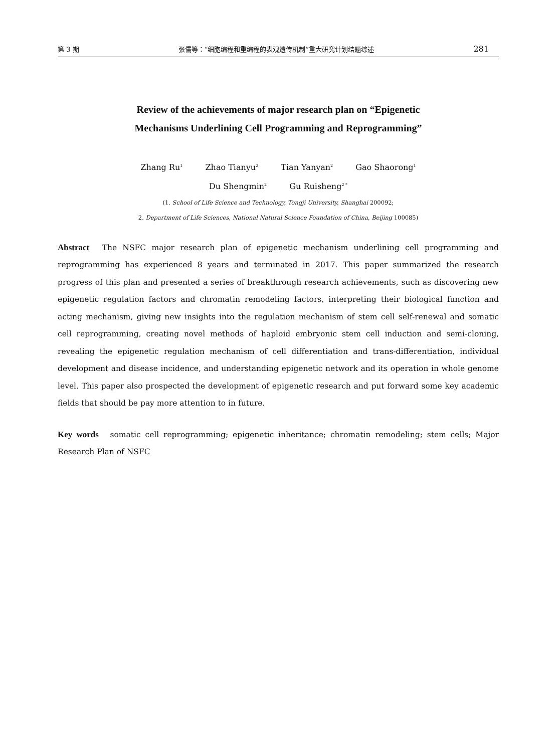第 3 期 张儒等：“细胞编程和重编程的表观遗传机制”重大研究计划结题综述 281
Review of the achievements of major research plan on “Epigenetic
Mechanisms Underlining Cell Programming and Reprogramming”
Zhang Ru<sup>1</sup> Zhao Tianyu<sup>2</sup> Tian Yanyan<sup>2</sup> Gao Shaorong<sup>1</sup>
Du Shengmin<sup>2</sup> Gu Ruisheng<sup>2 *</sup>
(1. School of Life Science and Technology, Tongji University, Shanghai 200092;
2. Department of Life Sciences, National Natural Science Foundation of China, Beijing 100085)
Abstract The NSFC major research plan of epigenetic mechanism underlining cell programming and reprogramming has experienced 8 years and terminated in 2017. This paper summarized the research progress of this plan and presented a series of breakthrough research achievements, such as discovering new epigenetic regulation factors and chromatin remodeling factors, interpreting their biological function and acting mechanism, giving new insights into the regulation mechanism of stem cell self-renewal and somatic cell reprogramming, creating novel methods of haploid embryonic stem cell induction and semi-cloning, revealing the epigenetic regulation mechanism of cell differentiation and trans-differentiation, individual development and disease incidence, and understanding epigenetic network and its operation in whole genome level. This paper also prospected the development of epigenetic research and put forward some key academic fields that should be pay more attention to in future.
Key words somatic cell reprogramming; epigenetic inheritance; chromatin remodeling; stem cells; Major Research Plan of NSFC